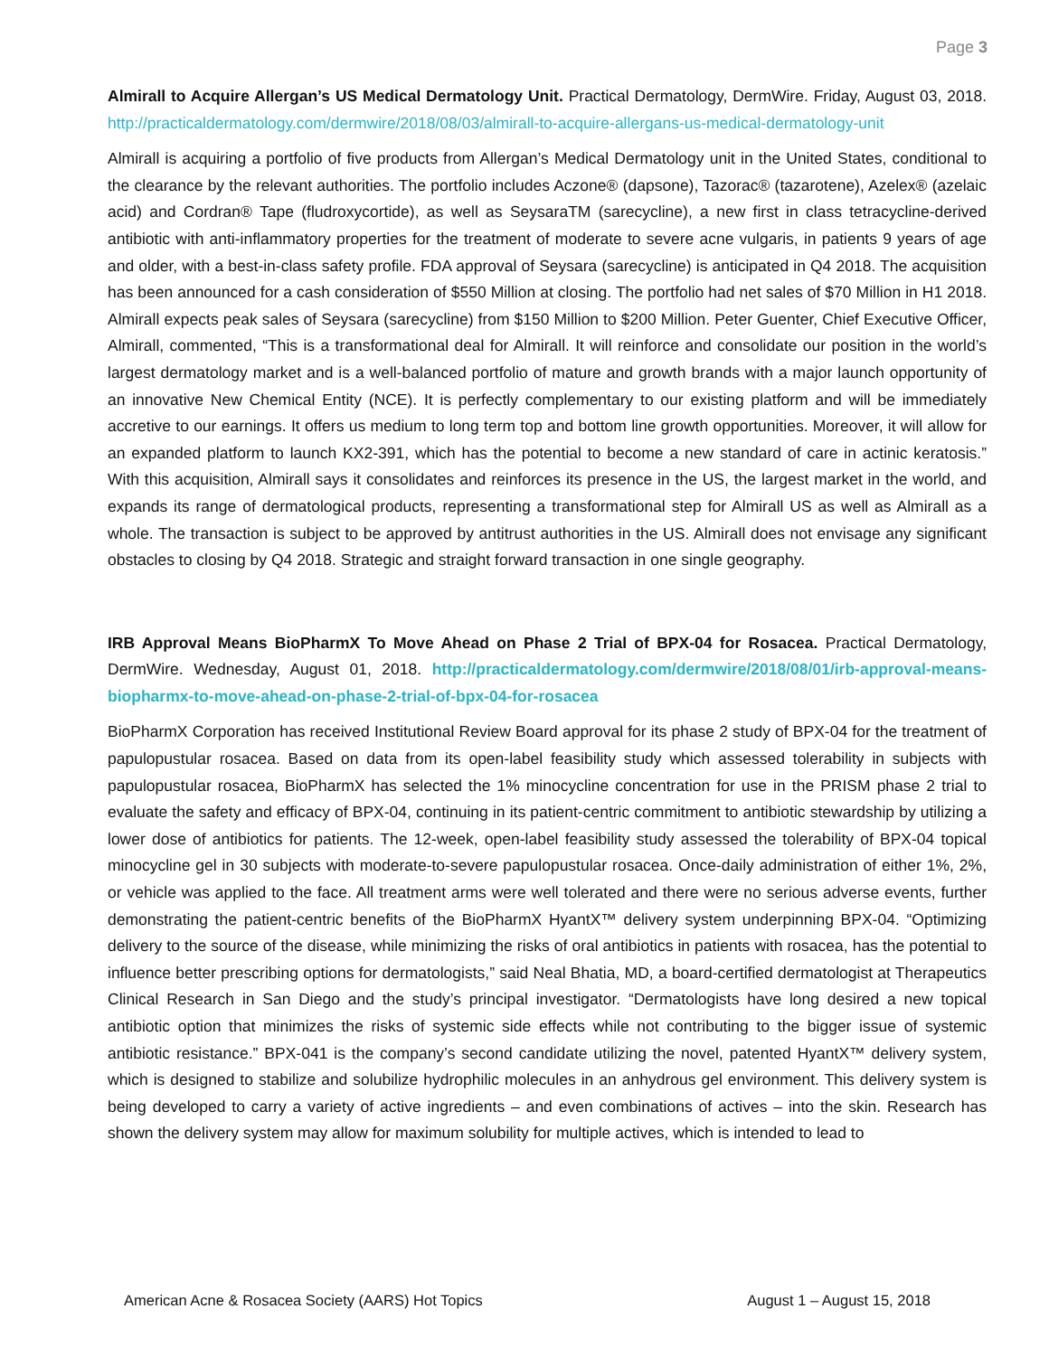Page 3
Almirall to Acquire Allergan’s US Medical Dermatology Unit. Practical Dermatology, DermWire. Friday, August 03, 2018. http://practicaldermatology.com/dermwire/2018/08/03/almirall-to-acquire-allergans-us-medical-dermatology-unit
Almirall is acquiring a portfolio of five products from Allergan’s Medical Dermatology unit in the United States, conditional to the clearance by the relevant authorities. The portfolio includes Aczone® (dapsone), Tazorac® (tazarotene), Azelex® (azelaic acid) and Cordran® Tape (fludroxycortide), as well as SeysaraTM (sarecycline), a new first in class tetracycline-derived antibiotic with anti-inflammatory properties for the treatment of moderate to severe acne vulgaris, in patients 9 years of age and older, with a best-in-class safety profile. FDA approval of Seysara (sarecycline) is anticipated in Q4 2018. The acquisition has been announced for a cash consideration of $550 Million at closing. The portfolio had net sales of $70 Million in H1 2018. Almirall expects peak sales of Seysara (sarecycline) from $150 Million to $200 Million. Peter Guenter, Chief Executive Officer, Almirall, commented, “This is a transformational deal for Almirall. It will reinforce and consolidate our position in the world’s largest dermatology market and is a well-balanced portfolio of mature and growth brands with a major launch opportunity of an innovative New Chemical Entity (NCE). It is perfectly complementary to our existing platform and will be immediately accretive to our earnings. It offers us medium to long term top and bottom line growth opportunities. Moreover, it will allow for an expanded platform to launch KX2-391, which has the potential to become a new standard of care in actinic keratosis.” With this acquisition, Almirall says it consolidates and reinforces its presence in the US, the largest market in the world, and expands its range of dermatological products, representing a transformational step for Almirall US as well as Almirall as a whole. The transaction is subject to be approved by antitrust authorities in the US. Almirall does not envisage any significant obstacles to closing by Q4 2018. Strategic and straight forward transaction in one single geography.
IRB Approval Means BioPharmX To Move Ahead on Phase 2 Trial of BPX-04 for Rosacea. Practical Dermatology, DermWire. Wednesday, August 01, 2018. http://practicaldermatology.com/dermwire/2018/08/01/irb-approval-means-biopharmx-to-move-ahead-on-phase-2-trial-of-bpx-04-for-rosacea
BioPharmX Corporation has received Institutional Review Board approval for its phase 2 study of BPX-04 for the treatment of papulopustular rosacea. Based on data from its open-label feasibility study which assessed tolerability in subjects with papulopustular rosacea, BioPharmX has selected the 1% minocycline concentration for use in the PRISM phase 2 trial to evaluate the safety and efficacy of BPX-04, continuing in its patient-centric commitment to antibiotic stewardship by utilizing a lower dose of antibiotics for patients. The 12-week, open-label feasibility study assessed the tolerability of BPX-04 topical minocycline gel in 30 subjects with moderate-to-severe papulopustular rosacea. Once-daily administration of either 1%, 2%, or vehicle was applied to the face. All treatment arms were well tolerated and there were no serious adverse events, further demonstrating the patient-centric benefits of the BioPharmX HyantX™ delivery system underpinning BPX-04. “Optimizing delivery to the source of the disease, while minimizing the risks of oral antibiotics in patients with rosacea, has the potential to influence better prescribing options for dermatologists,” said Neal Bhatia, MD, a board-certified dermatologist at Therapeutics Clinical Research in San Diego and the study’s principal investigator. “Dermatologists have long desired a new topical antibiotic option that minimizes the risks of systemic side effects while not contributing to the bigger issue of systemic antibiotic resistance.” BPX-041 is the company’s second candidate utilizing the novel, patented HyantX™ delivery system, which is designed to stabilize and solubilize hydrophilic molecules in an anhydrous gel environment. This delivery system is being developed to carry a variety of active ingredients – and even combinations of actives – into the skin. Research has shown the delivery system may allow for maximum solubility for multiple actives, which is intended to lead to
American Acne & Rosacea Society (AARS) Hot Topics August 1 – August 15, 2018